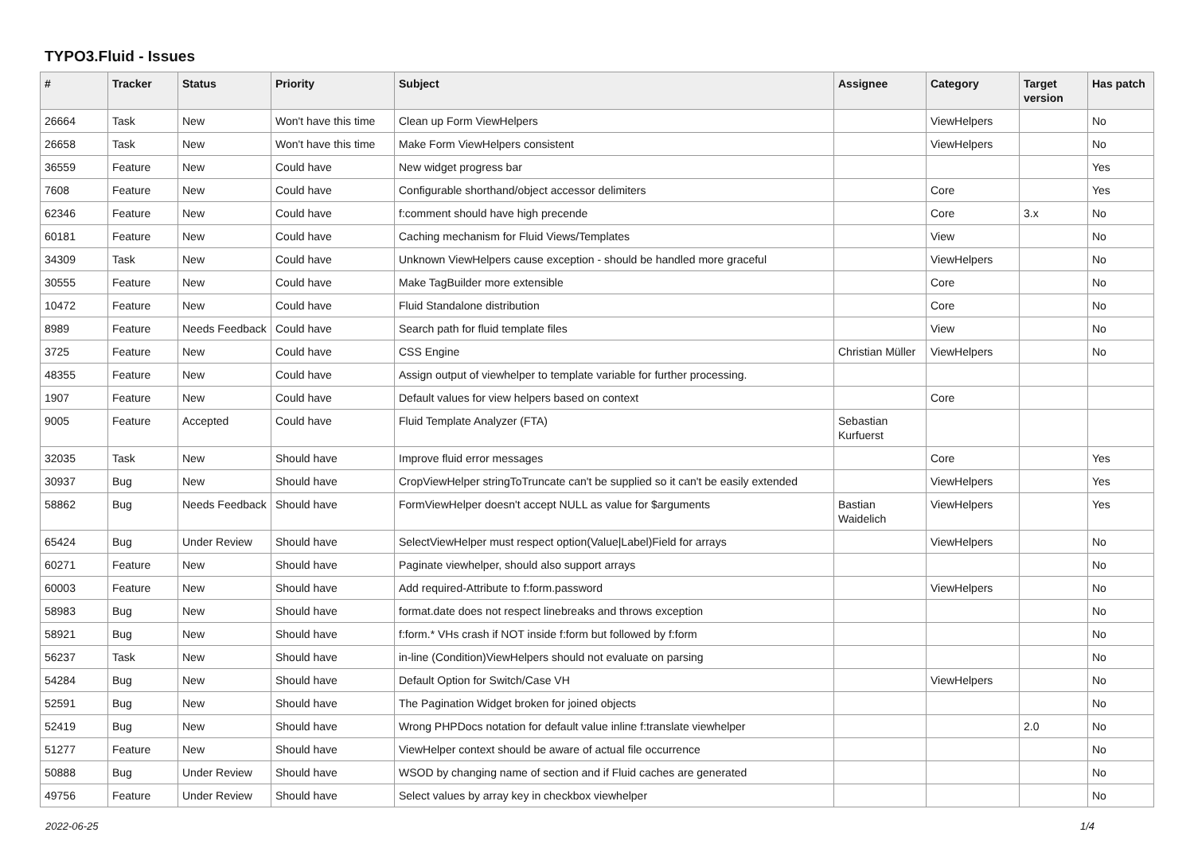TYPO3.Fluid - Issues
| # | Tracker | Status | Priority | Subject | Assignee | Category | Target version | Has patch |
| --- | --- | --- | --- | --- | --- | --- | --- | --- |
| 26664 | Task | New | Won't have this time | Clean up Form ViewHelpers | | ViewHelpers | | No |
| 26658 | Task | New | Won't have this time | Make Form ViewHelpers consistent | | ViewHelpers | | No |
| 36559 | Feature | New | Could have | New widget progress bar | | | | Yes |
| 7608 | Feature | New | Could have | Configurable shorthand/object accessor delimiters | | Core | | Yes |
| 62346 | Feature | New | Could have | f:comment should have high precende | | Core | 3.x | No |
| 60181 | Feature | New | Could have | Caching mechanism for Fluid Views/Templates | | View | | No |
| 34309 | Task | New | Could have | Unknown ViewHelpers cause exception - should be handled more graceful | | ViewHelpers | | No |
| 30555 | Feature | New | Could have | Make TagBuilder more extensible | | Core | | No |
| 10472 | Feature | New | Could have | Fluid Standalone distribution | | Core | | No |
| 8989 | Feature | Needs Feedback | Could have | Search path for fluid template files | | View | | No |
| 3725 | Feature | New | Could have | CSS Engine | Christian Müller | ViewHelpers | | No |
| 48355 | Feature | New | Could have | Assign output of viewhelper to template variable for further processing. | | | | |
| 1907 | Feature | New | Could have | Default values for view helpers based on context | | Core | | |
| 9005 | Feature | Accepted | Could have | Fluid Template Analyzer (FTA) | Sebastian Kurfuerst | | | |
| 32035 | Task | New | Should have | Improve fluid error messages | | Core | | Yes |
| 30937 | Bug | New | Should have | CropViewHelper stringToTruncate can't be supplied so it can't be easily extended | | ViewHelpers | | Yes |
| 58862 | Bug | Needs Feedback | Should have | FormViewHelper doesn't accept NULL as value for $arguments | Bastian Waidelich | ViewHelpers | | Yes |
| 65424 | Bug | Under Review | Should have | SelectViewHelper must respect option(Value/Label)Field for arrays | | ViewHelpers | | No |
| 60271 | Feature | New | Should have | Paginate viewhelper, should also support arrays | | | | No |
| 60003 | Feature | New | Should have | Add required-Attribute to f:form.password | | ViewHelpers | | No |
| 58983 | Bug | New | Should have | format.date does not respect linebreaks and throws exception | | | | No |
| 58921 | Bug | New | Should have | f:form.* VHs crash if NOT inside f:form but followed by f:form | | | | No |
| 56237 | Task | New | Should have | in-line (Condition)ViewHelpers should not evaluate on parsing | | | | No |
| 54284 | Bug | New | Should have | Default Option for Switch/Case VH | | ViewHelpers | | No |
| 52591 | Bug | New | Should have | The Pagination Widget broken for joined objects | | | | No |
| 52419 | Bug | New | Should have | Wrong PHPDocs notation for default value inline f:translate viewhelper | | | 2.0 | No |
| 51277 | Feature | New | Should have | ViewHelper context should be aware of actual file occurrence | | | | No |
| 50888 | Bug | Under Review | Should have | WSOD by changing name of section and if Fluid caches are generated | | | | No |
| 49756 | Feature | Under Review | Should have | Select values by array key in checkbox viewhelper | | | | No |
2022-06-25 1/4